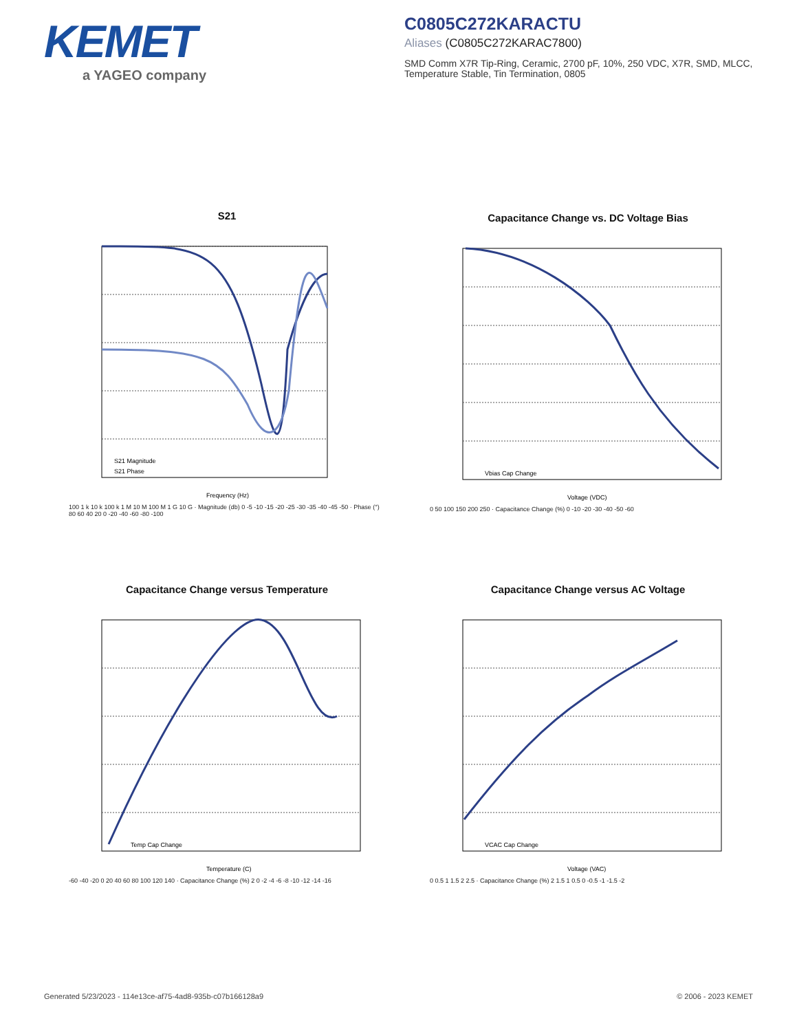KEMET
a YAGEO company
C0805C272KARACTU
Aliases (C0805C272KARAC7800)
SMD Comm X7R Tip-Ring, Ceramic, 2700 pF, 10%, 250 VDC, X7R, SMD, MLCC, Temperature Stable, Tin Termination, 0805
S21
S21 Magnitude
S21 Phase
Frequency (Hz)
100 1 k 10 k 100 k 1 M 10 M 100 M 1 G 10 G · Magnitude (db) 0 -5 -10 -15 -20 -25 -30 -35 -40 -45 -50 · Phase (°) 80 60 40 20 0 -20 -40 -60 -80 -100
Capacitance Change vs. DC Voltage Bias
Vbias Cap Change
Voltage (VDC)
0 50 100 150 200 250 · Capacitance Change (%) 0 -10 -20 -30 -40 -50 -60
Capacitance Change versus Temperature
Temp Cap Change
Temperature (C)
-60 -40 -20 0 20 40 60 80 100 120 140 · Capacitance Change (%) 2 0 -2 -4 -6 -8 -10 -12 -14 -16
Capacitance Change versus AC Voltage
VCAC Cap Change
Voltage (VAC)
0 0.5 1 1.5 2 2.5 · Capacitance Change (%) 2 1.5 1 0.5 0 -0.5 -1 -1.5 -2
Generated 5/23/2023 - 114e13ce-af75-4ad8-935b-c07b166128a9
© 2006 - 2023 KEMET